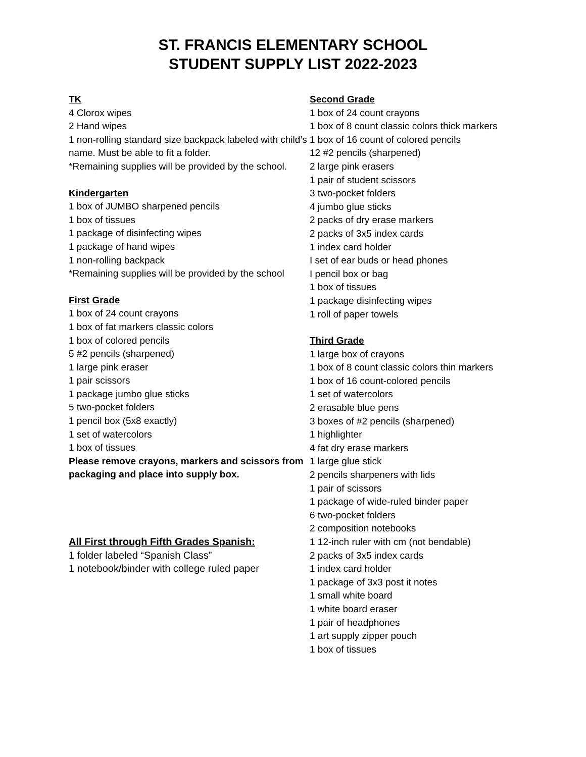ST. FRANCIS ELEMENTARY SCHOOL
STUDENT SUPPLY LIST 2022-2023
TK
4 Clorox wipes
2 Hand wipes
1 non-rolling standard size backpack labeled with child’s name. Must be able to fit a folder.
*Remaining supplies will be provided by the school.
Kindergarten
1 box of JUMBO sharpened pencils
1 box of tissues
1 package of disinfecting wipes
1 package of hand wipes
1 non-rolling backpack
*Remaining supplies will be provided by the school
First Grade
1 box of 24 count crayons
1 box of fat markers classic colors
1 box of colored pencils
5 #2 pencils (sharpened)
1 large pink eraser
1 pair scissors
1 package jumbo glue sticks
5 two-pocket folders
1 pencil box (5x8 exactly)
1 set of watercolors
1 box of tissues
Please remove crayons, markers and scissors from packaging and place into supply box.
All First through Fifth Grades Spanish:
1 folder labeled “Spanish Class”
1 notebook/binder with college ruled paper
Second Grade
1 box of 24 count crayons
1 box of 8 count classic colors thick markers
1 box of 16 count of colored pencils
12 #2 pencils (sharpened)
2 large pink erasers
1 pair of student scissors
3 two-pocket folders
4 jumbo glue sticks
2 packs of dry erase markers
2 packs of 3x5 index cards
1 index card holder
I set of ear buds or head phones
I pencil box or bag
1 box of tissues
1 package disinfecting wipes
1 roll of paper towels
Third Grade
1 large box of crayons
1 box of 8 count classic colors thin markers
1 box of 16 count-colored pencils
1 set of watercolors
2 erasable blue pens
3 boxes of #2 pencils (sharpened)
1 highlighter
4 fat dry erase markers
1 large glue stick
2 pencils sharpeners with lids
1 pair of scissors
1 package of wide-ruled binder paper
6 two-pocket folders
2 composition notebooks
1 12-inch ruler with cm (not bendable)
2 packs of 3x5 index cards
1 index card holder
1 package of 3x3 post it notes
1 small white board
1 white board eraser
1 pair of headphones
1 art supply zipper pouch
1 box of tissues